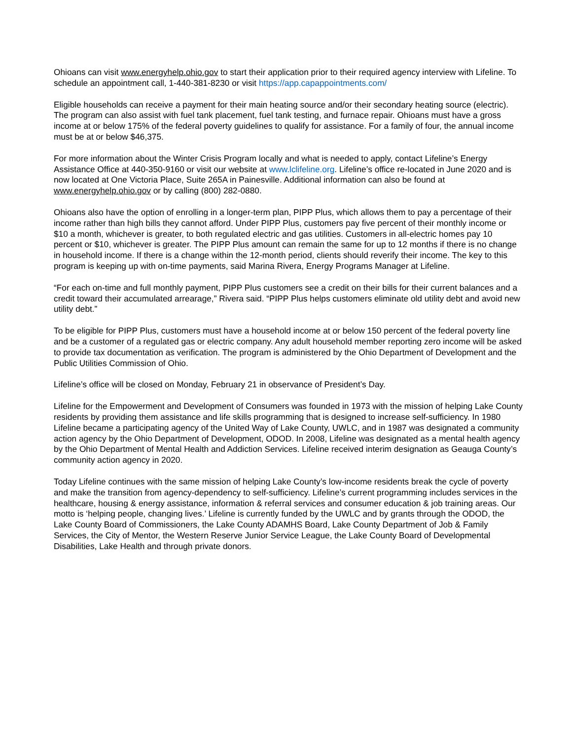Ohioans can visit www.energyhelp.ohio.gov to start their application prior to their required agency interview with Lifeline. To schedule an appointment call, 1-440-381-8230 or visit https://app.capappointments.com/
Eligible households can receive a payment for their main heating source and/or their secondary heating source (electric). The program can also assist with fuel tank placement, fuel tank testing, and furnace repair. Ohioans must have a gross income at or below 175% of the federal poverty guidelines to qualify for assistance. For a family of four, the annual income must be at or below $46,375.
For more information about the Winter Crisis Program locally and what is needed to apply, contact Lifeline’s Energy Assistance Office at 440-350-9160 or visit our website at www.lclifeline.org. Lifeline’s office re-located in June 2020 and is now located at One Victoria Place, Suite 265A in Painesville. Additional information can also be found at www.energyhelp.ohio.gov or by calling (800) 282-0880.
Ohioans also have the option of enrolling in a longer-term plan, PIPP Plus, which allows them to pay a percentage of their income rather than high bills they cannot afford. Under PIPP Plus, customers pay five percent of their monthly income or $10 a month, whichever is greater, to both regulated electric and gas utilities. Customers in all-electric homes pay 10 percent or $10, whichever is greater. The PIPP Plus amount can remain the same for up to 12 months if there is no change in household income. If there is a change within the 12-month period, clients should reverify their income. The key to this program is keeping up with on-time payments, said Marina Rivera, Energy Programs Manager at Lifeline.
“For each on-time and full monthly payment, PIPP Plus customers see a credit on their bills for their current balances and a credit toward their accumulated arrearage,” Rivera said. “PIPP Plus helps customers eliminate old utility debt and avoid new utility debt.”
To be eligible for PIPP Plus, customers must have a household income at or below 150 percent of the federal poverty line and be a customer of a regulated gas or electric company. Any adult household member reporting zero income will be asked to provide tax documentation as verification. The program is administered by the Ohio Department of Development and the Public Utilities Commission of Ohio.
Lifeline’s office will be closed on Monday, February 21 in observance of President’s Day.
Lifeline for the Empowerment and Development of Consumers was founded in 1973 with the mission of helping Lake County residents by providing them assistance and life skills programming that is designed to increase self-sufficiency. In 1980 Lifeline became a participating agency of the United Way of Lake County, UWLC, and in 1987 was designated a community action agency by the Ohio Department of Development, ODOD. In 2008, Lifeline was designated as a mental health agency by the Ohio Department of Mental Health and Addiction Services. Lifeline received interim designation as Geauga County’s community action agency in 2020.
Today Lifeline continues with the same mission of helping Lake County’s low-income residents break the cycle of poverty and make the transition from agency-dependency to self-sufficiency. Lifeline’s current programming includes services in the healthcare, housing & energy assistance, information & referral services and consumer education & job training areas. Our motto is ‘helping people, changing lives.’ Lifeline is currently funded by the UWLC and by grants through the ODOD, the Lake County Board of Commissioners, the Lake County ADAMHS Board, Lake County Department of Job & Family Services, the City of Mentor, the Western Reserve Junior Service League, the Lake County Board of Developmental Disabilities, Lake Health and through private donors.